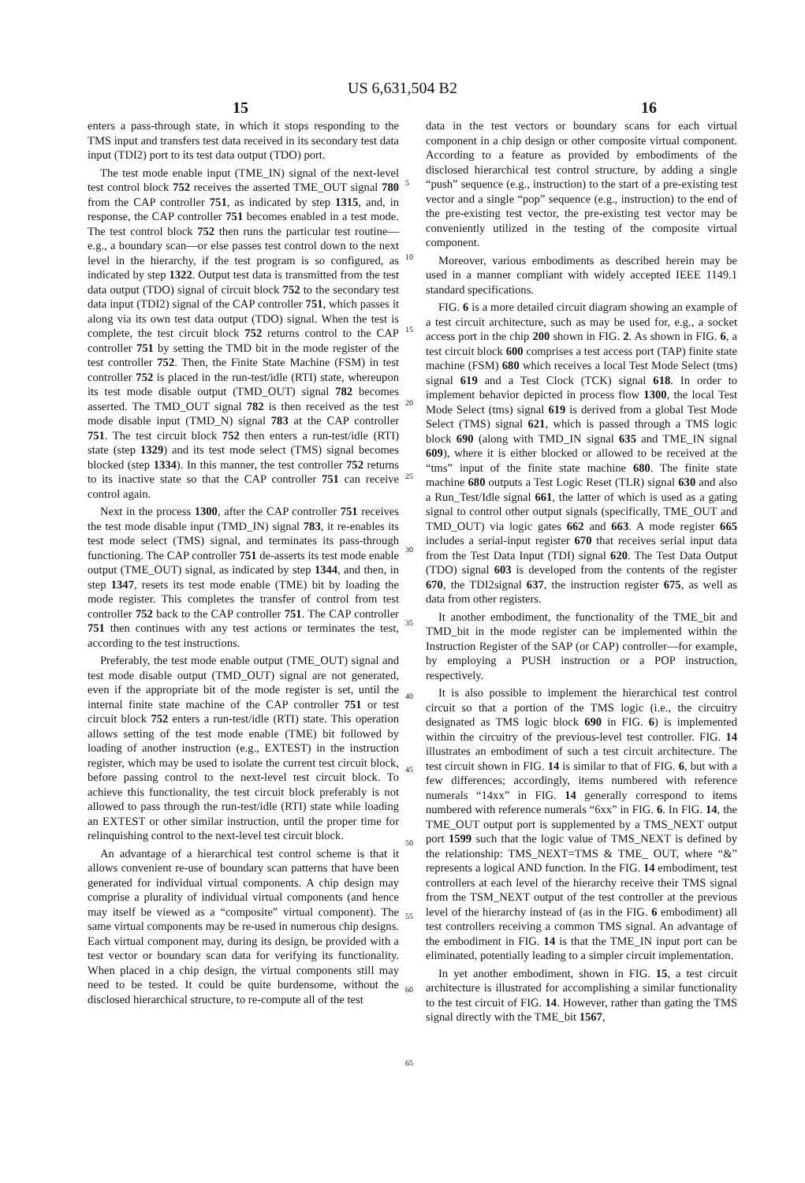US 6,631,504 B2
15 16
enters a pass-through state, in which it stops responding to the TMS input and transfers test data received in its secondary test data input (TDI2) port to its test data output (TDO) port.
The test mode enable input (TME_IN) signal of the next-level test control block 752 receives the asserted TME_OUT signal 780 from the CAP controller 751, as indicated by step 1315, and, in response, the CAP controller 751 becomes enabled in a test mode. The test control block 752 then runs the particular test routine—e.g., a boundary scan—or else passes test control down to the next level in the hierarchy, if the test program is so configured, as indicated by step 1322. Output test data is transmitted from the test data output (TDO) signal of circuit block 752 to the secondary test data input (TDI2) signal of the CAP controller 751, which passes it along via its own test data output (TDO) signal. When the test is complete, the test circuit block 752 returns control to the CAP controller 751 by setting the TMD bit in the mode register of the test controller 752. Then, the Finite State Machine (FSM) in test controller 752 is placed in the run-test/idle (RTI) state, whereupon its test mode disable output (TMD_OUT) signal 782 becomes asserted. The TMD_OUT signal 782 is then received as the test mode disable input (TMD_N) signal 783 at the CAP controller 751. The test circuit block 752 then enters a run-test/idle (RTI) state (step 1329) and its test mode select (TMS) signal becomes blocked (step 1334). In this manner, the test controller 752 returns to its inactive state so that the CAP controller 751 can receive control again.
Next in the process 1300, after the CAP controller 751 receives the test mode disable input (TMD_IN) signal 783, it re-enables its test mode select (TMS) signal, and terminates its pass-through functioning. The CAP controller 751 de-asserts its test mode enable output (TME_OUT) signal, as indicated by step 1344, and then, in step 1347, resets its test mode enable (TME) bit by loading the mode register. This completes the transfer of control from test controller 752 back to the CAP controller 751. The CAP controller 751 then continues with any test actions or terminates the test, according to the test instructions.
Preferably, the test mode enable output (TME_OUT) signal and test mode disable output (TMD_OUT) signal are not generated, even if the appropriate bit of the mode register is set, until the internal finite state machine of the CAP controller 751 or test circuit block 752 enters a run-test/idle (RTI) state. This operation allows setting of the test mode enable (TME) bit followed by loading of another instruction (e.g., EXTEST) in the instruction register, which may be used to isolate the current test circuit block, before passing control to the next-level test circuit block. To achieve this functionality, the test circuit block preferably is not allowed to pass through the run-test/idle (RTI) state while loading an EXTEST or other similar instruction, until the proper time for relinquishing control to the next-level test circuit block.
An advantage of a hierarchical test control scheme is that it allows convenient re-use of boundary scan patterns that have been generated for individual virtual components. A chip design may comprise a plurality of individual virtual components (and hence may itself be viewed as a “composite” virtual component). The same virtual components may be re-used in numerous chip designs. Each virtual component may, during its design, be provided with a test vector or boundary scan data for verifying its functionality. When placed in a chip design, the virtual components still may need to be tested. It could be quite burdensome, without the disclosed hierarchical structure, to re-compute all of the test
5
10
15
20
25
30
35
40
45
50
55
60
65
data in the test vectors or boundary scans for each virtual component in a chip design or other composite virtual component. According to a feature as provided by embodiments of the disclosed hierarchical test control structure, by adding a single “push” sequence (e.g., instruction) to the start of a pre-existing test vector and a single “pop” sequence (e.g., instruction) to the end of the pre-existing test vector, the pre-existing test vector may be conveniently utilized in the testing of the composite virtual component.
Moreover, various embodiments as described herein may be used in a manner compliant with widely accepted IEEE 1149.1 standard specifications.
FIG. 6 is a more detailed circuit diagram showing an example of a test circuit architecture, such as may be used for, e.g., a socket access port in the chip 200 shown in FIG. 2. As shown in FIG. 6, a test circuit block 600 comprises a test access port (TAP) finite state machine (FSM) 680 which receives a local Test Mode Select (tms) signal 619 and a Test Clock (TCK) signal 618. In order to implement behavior depicted in process flow 1300, the local Test Mode Select (tms) signal 619 is derived from a global Test Mode Select (TMS) signal 621, which is passed through a TMS logic block 690 (along with TMD_IN signal 635 and TME_IN signal 609), where it is either blocked or allowed to be received at the “tms” input of the finite state machine 680. The finite state machine 680 outputs a Test Logic Reset (TLR) signal 630 and also a Run_Test/Idle signal 661, the latter of which is used as a gating signal to control other output signals (specifically, TME_OUT and TMD_OUT) via logic gates 662 and 663. A mode register 665 includes a serial-input register 670 that receives serial input data from the Test Data Input (TDI) signal 620. The Test Data Output (TDO) signal 603 is developed from the contents of the register 670, the TDI2signal 637, the instruction register 675, as well as data from other registers.
It another embodiment, the functionality of the TME_bit and TMD_bit in the mode register can be implemented within the Instruction Register of the SAP (or CAP) controller—for example, by employing a PUSH instruction or a POP instruction, respectively.
It is also possible to implement the hierarchical test control circuit so that a portion of the TMS logic (i.e., the circuitry designated as TMS logic block 690 in FIG. 6) is implemented within the circuitry of the previous-level test controller. FIG. 14 illustrates an embodiment of such a test circuit architecture. The test circuit shown in FIG. 14 is similar to that of FIG. 6, but with a few differences; accordingly, items numbered with reference numerals “14xx” in FIG. 14 generally correspond to items numbered with reference numerals “6xx” in FIG. 6. In FIG. 14, the TME_OUT output port is supplemented by a TMS_NEXT output port 1599 such that the logic value of TMS_NEXT is defined by the relationship: TMS_NEXT=TMS & TME_ OUT, where “&” represents a logical AND function. In the FIG. 14 embodiment, test controllers at each level of the hierarchy receive their TMS signal from the TSM_NEXT output of the test controller at the previous level of the hierarchy instead of (as in the FIG. 6 embodiment) all test controllers receiving a common TMS signal. An advantage of the embodiment in FIG. 14 is that the TME_IN input port can be eliminated, potentially leading to a simpler circuit implementation.
In yet another embodiment, shown in FIG. 15, a test circuit architecture is illustrated for accomplishing a similar functionality to the test circuit of FIG. 14. However, rather than gating the TMS signal directly with the TME_bit 1567,